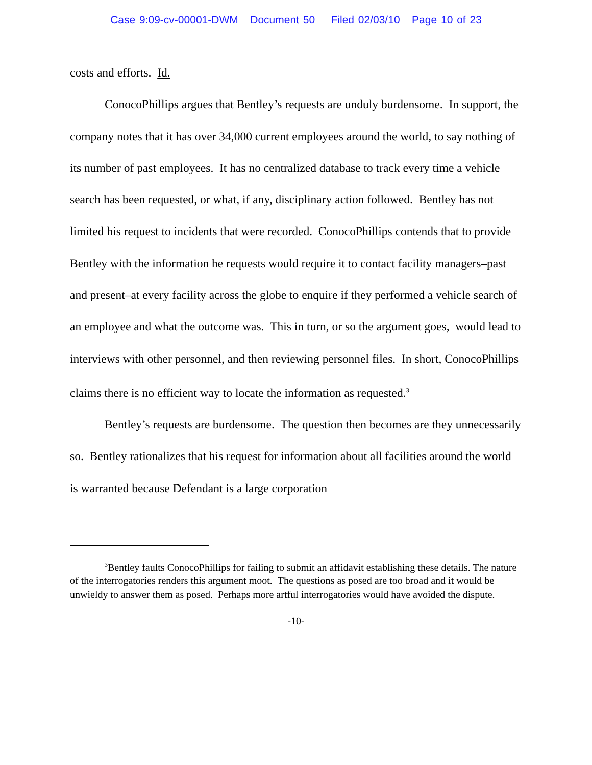Case 9:09-cv-00001-DWM Document 50 Filed 02/03/10 Page 10 of 23
costs and efforts. Id.
ConocoPhillips argues that Bentley’s requests are unduly burdensome. In support, the company notes that it has over 34,000 current employees around the world, to say nothing of its number of past employees. It has no centralized database to track every time a vehicle search has been requested, or what, if any, disciplinary action followed. Bentley has not limited his request to incidents that were recorded. ConocoPhillips contends that to provide Bentley with the information he requests would require it to contact facility managers–past and present–at every facility across the globe to enquire if they performed a vehicle search of an employee and what the outcome was. This in turn, or so the argument goes, would lead to interviews with other personnel, and then reviewing personnel files. In short, ConocoPhillips claims there is no efficient way to locate the information as requested.<sup>3</sup>
Bentley’s requests are burdensome. The question then becomes are they unnecessarily so. Bentley rationalizes that his request for information about all facilities around the world is warranted because Defendant is a large corporation
<sup>3</sup> Bentley faults ConocoPhillips for failing to submit an affidavit establishing these details. The nature of the interrogatories renders this argument moot. The questions as posed are too broad and it would be unwieldy to answer them as posed. Perhaps more artful interrogatories would have avoided the dispute.
-10-